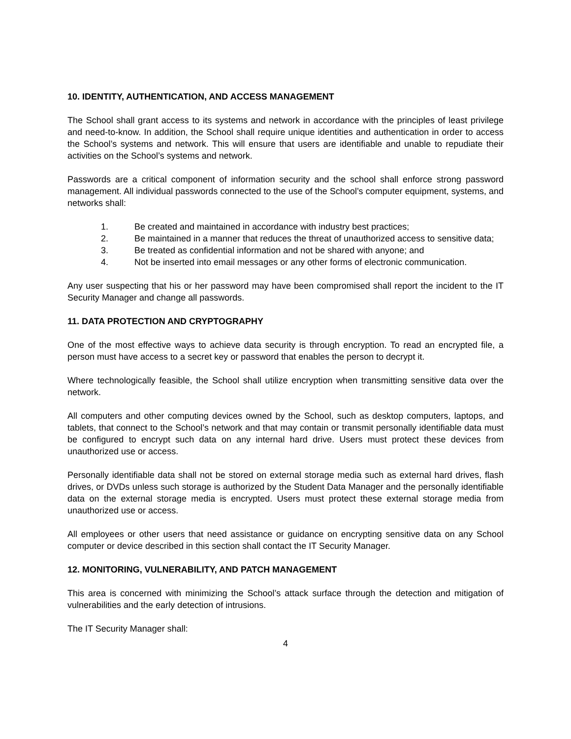10. IDENTITY, AUTHENTICATION, AND ACCESS MANAGEMENT
The School shall grant access to its systems and network in accordance with the principles of least privilege and need-to-know. In addition, the School shall require unique identities and authentication in order to access the School’s systems and network. This will ensure that users are identifiable and unable to repudiate their activities on the School’s systems and network.
Passwords are a critical component of information security and the school shall enforce strong password management. All individual passwords connected to the use of the School’s computer equipment, systems, and networks shall:
1. Be created and maintained in accordance with industry best practices;
2. Be maintained in a manner that reduces the threat of unauthorized access to sensitive data;
3. Be treated as confidential information and not be shared with anyone; and
4. Not be inserted into email messages or any other forms of electronic communication.
Any user suspecting that his or her password may have been compromised shall report the incident to the IT Security Manager and change all passwords.
11. DATA PROTECTION AND CRYPTOGRAPHY
One of the most effective ways to achieve data security is through encryption. To read an encrypted file, a person must have access to a secret key or password that enables the person to decrypt it.
Where technologically feasible, the School shall utilize encryption when transmitting sensitive data over the network.
All computers and other computing devices owned by the School, such as desktop computers, laptops, and tablets, that connect to the School’s network and that may contain or transmit personally identifiable data must be configured to encrypt such data on any internal hard drive. Users must protect these devices from unauthorized use or access.
Personally identifiable data shall not be stored on external storage media such as external hard drives, flash drives, or DVDs unless such storage is authorized by the Student Data Manager and the personally identifiable data on the external storage media is encrypted. Users must protect these external storage media from unauthorized use or access.
All employees or other users that need assistance or guidance on encrypting sensitive data on any School computer or device described in this section shall contact the IT Security Manager.
12. MONITORING, VULNERABILITY, AND PATCH MANAGEMENT
This area is concerned with minimizing the School’s attack surface through the detection and mitigation of vulnerabilities and the early detection of intrusions.
The IT Security Manager shall:
4